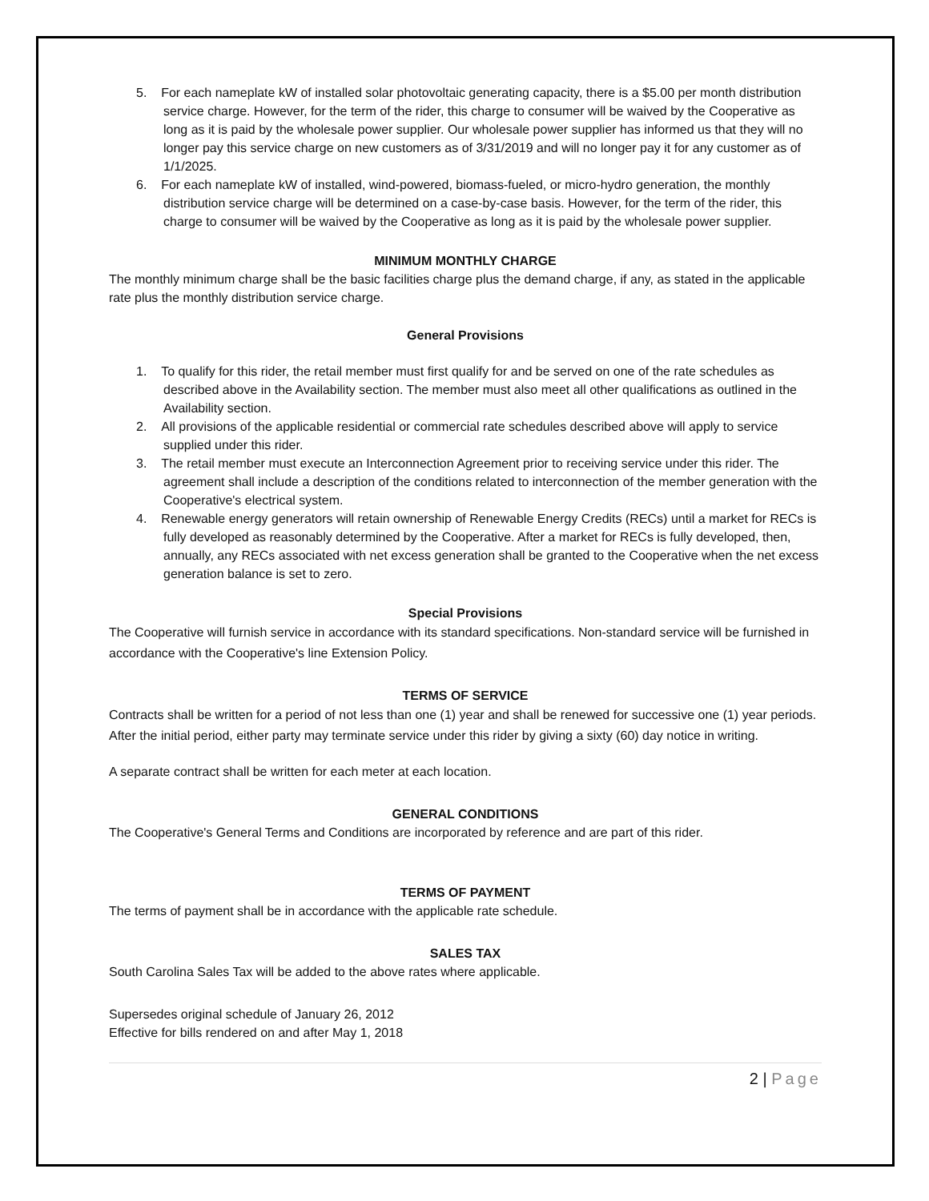5. For each nameplate kW of installed solar photovoltaic generating capacity, there is a $5.00 per month distribution service charge. However, for the term of the rider, this charge to consumer will be waived by the Cooperative as long as it is paid by the wholesale power supplier. Our wholesale power supplier has informed us that they will no longer pay this service charge on new customers as of 3/31/2019 and will no longer pay it for any customer as of 1/1/2025.
6. For each nameplate kW of installed, wind-powered, biomass-fueled, or micro-hydro generation, the monthly distribution service charge will be determined on a case-by-case basis. However, for the term of the rider, this charge to consumer will be waived by the Cooperative as long as it is paid by the wholesale power supplier.
MINIMUM MONTHLY CHARGE
The monthly minimum charge shall be the basic facilities charge plus the demand charge, if any, as stated in the applicable rate plus the monthly distribution service charge.
General Provisions
1. To qualify for this rider, the retail member must first qualify for and be served on one of the rate schedules as described above in the Availability section. The member must also meet all other qualifications as outlined in the Availability section.
2. All provisions of the applicable residential or commercial rate schedules described above will apply to service supplied under this rider.
3. The retail member must execute an Interconnection Agreement prior to receiving service under this rider. The agreement shall include a description of the conditions related to interconnection of the member generation with the Cooperative's electrical system.
4. Renewable energy generators will retain ownership of Renewable Energy Credits (RECs) until a market for RECs is fully developed as reasonably determined by the Cooperative. After a market for RECs is fully developed, then, annually, any RECs associated with net excess generation shall be granted to the Cooperative when the net excess generation balance is set to zero.
Special Provisions
The Cooperative will furnish service in accordance with its standard specifications. Non-standard service will be furnished in accordance with the Cooperative's line Extension Policy.
TERMS OF SERVICE
Contracts shall be written for a period of not less than one (1) year and shall be renewed for successive one (1) year periods. After the initial period, either party may terminate service under this rider by giving a sixty (60) day notice in writing.
A separate contract shall be written for each meter at each location.
GENERAL CONDITIONS
The Cooperative's General Terms and Conditions are incorporated by reference and are part of this rider.
TERMS OF PAYMENT
The terms of payment shall be in accordance with the applicable rate schedule.
SALES TAX
South Carolina Sales Tax will be added to the above rates where applicable.
Supersedes original schedule of January 26, 2012
Effective for bills rendered on and after May 1, 2018
2 | Page